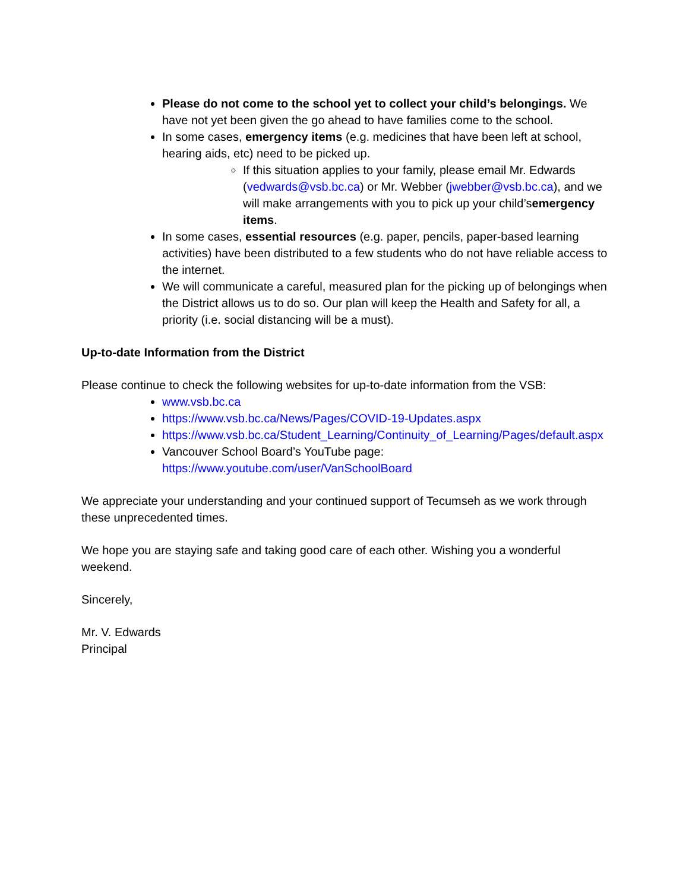Please do not come to the school yet to collect your child’s belongings. We have not yet been given the go ahead to have families come to the school.
In some cases, emergency items (e.g. medicines that have been left at school, hearing aids, etc) need to be picked up.
If this situation applies to your family, please email Mr. Edwards (vedwards@vsb.bc.ca) or Mr. Webber (jwebber@vsb.bc.ca), and we will make arrangements with you to pick up your child’semergency items.
In some cases, essential resources (e.g. paper, pencils, paper-based learning activities) have been distributed to a few students who do not have reliable access to the internet.
We will communicate a careful, measured plan for the picking up of belongings when the District allows us to do so. Our plan will keep the Health and Safety for all, a priority (i.e. social distancing will be a must).
Up-to-date Information from the District
Please continue to check the following websites for up-to-date information from the VSB:
www.vsb.bc.ca
https://www.vsb.bc.ca/News/Pages/COVID-19-Updates.aspx
https://www.vsb.bc.ca/Student_Learning/Continuity_of_Learning/Pages/default.aspx
Vancouver School Board’s YouTube page: https://www.youtube.com/user/VanSchoolBoard
We appreciate your understanding and your continued support of Tecumseh as we work through these unprecedented times.
We hope you are staying safe and taking good care of each other. Wishing you a wonderful weekend.
Sincerely,
Mr. V. Edwards
Principal